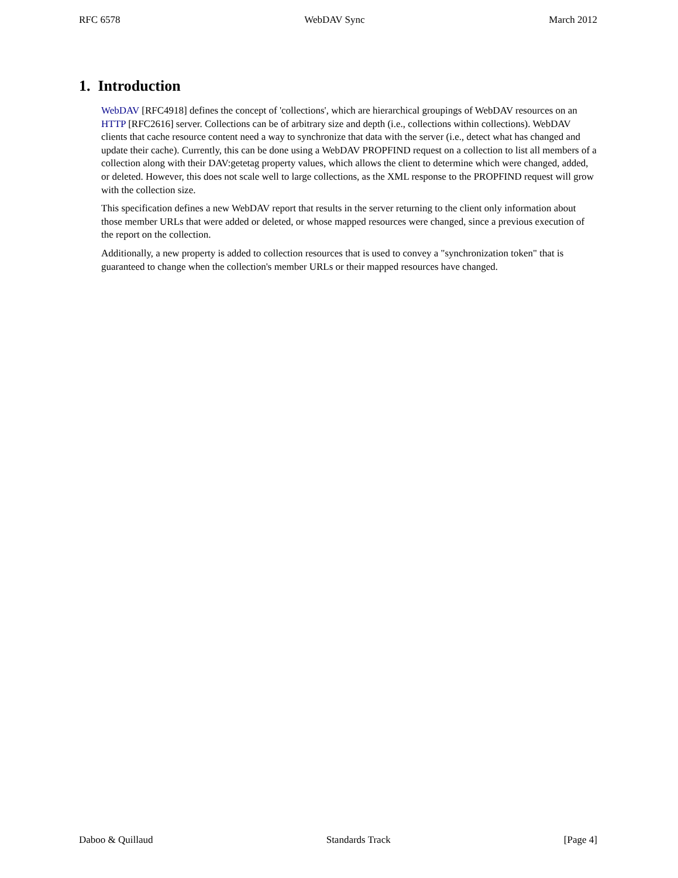RFC 6578 WebDAV Sync March 2012
1. Introduction
WebDAV [RFC4918] defines the concept of 'collections', which are hierarchical groupings of WebDAV resources on an HTTP [RFC2616] server. Collections can be of arbitrary size and depth (i.e., collections within collections). WebDAV clients that cache resource content need a way to synchronize that data with the server (i.e., detect what has changed and update their cache). Currently, this can be done using a WebDAV PROPFIND request on a collection to list all members of a collection along with their DAV:getetag property values, which allows the client to determine which were changed, added, or deleted. However, this does not scale well to large collections, as the XML response to the PROPFIND request will grow with the collection size.
This specification defines a new WebDAV report that results in the server returning to the client only information about those member URLs that were added or deleted, or whose mapped resources were changed, since a previous execution of the report on the collection.
Additionally, a new property is added to collection resources that is used to convey a "synchronization token" that is guaranteed to change when the collection's member URLs or their mapped resources have changed.
Daboo & Quillaud Standards Track [Page 4]